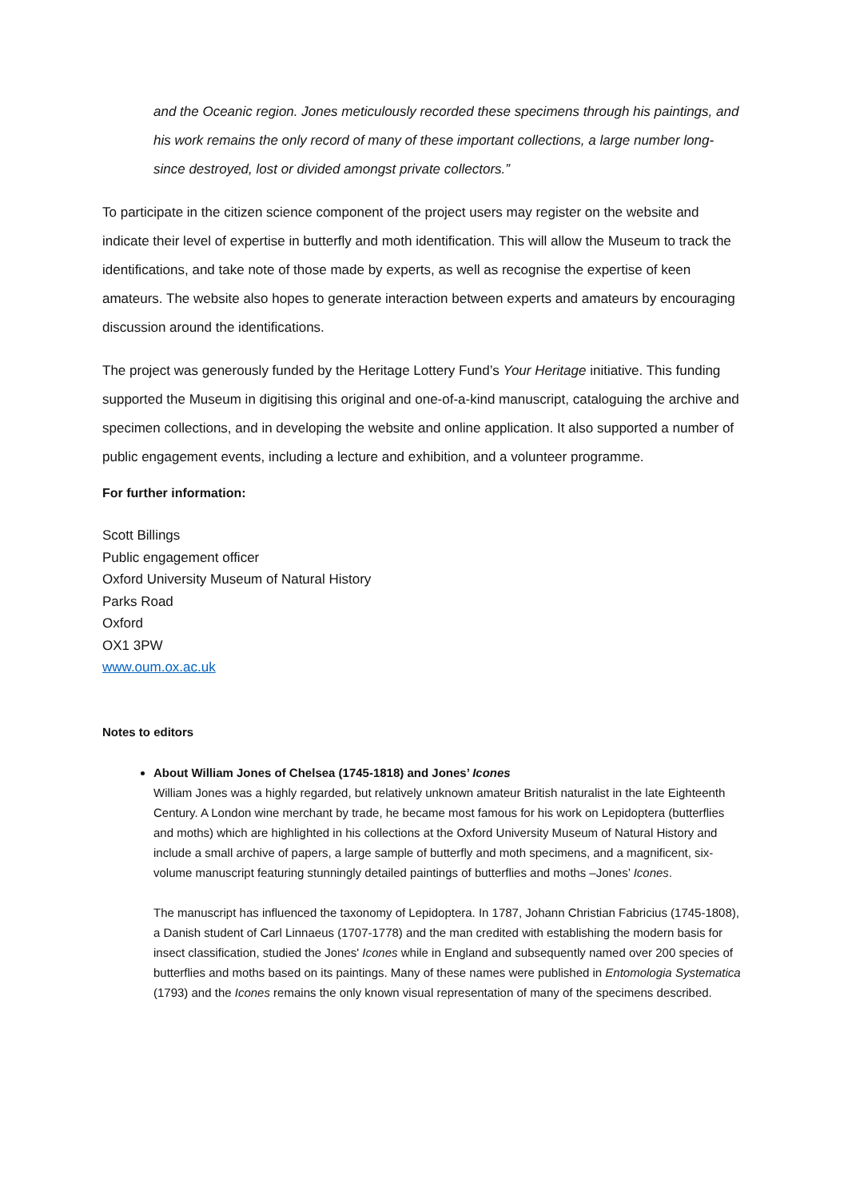and the Oceanic region. Jones meticulously recorded these specimens through his paintings, and his work remains the only record of many of these important collections, a large number long-since destroyed, lost or divided amongst private collectors.”
To participate in the citizen science component of the project users may register on the website and indicate their level of expertise in butterfly and moth identification. This will allow the Museum to track the identifications, and take note of those made by experts, as well as recognise the expertise of keen amateurs. The website also hopes to generate interaction between experts and amateurs by encouraging discussion around the identifications.
The project was generously funded by the Heritage Lottery Fund’s Your Heritage initiative. This funding supported the Museum in digitising this original and one-of-a-kind manuscript, cataloguing the archive and specimen collections, and in developing the website and online application. It also supported a number of public engagement events, including a lecture and exhibition, and a volunteer programme.
For further information:
Scott Billings
Public engagement officer
Oxford University Museum of Natural History
Parks Road
Oxford
OX1 3PW
www.oum.ox.ac.uk
Notes to editors
About William Jones of Chelsea (1745-1818) and Jones’ Icones
William Jones was a highly regarded, but relatively unknown amateur British naturalist in the late Eighteenth Century. A London wine merchant by trade, he became most famous for his work on Lepidoptera (butterflies and moths) which are highlighted in his collections at the Oxford University Museum of Natural History and include a small archive of papers, a large sample of butterfly and moth specimens, and a magnificent, six-volume manuscript featuring stunningly detailed paintings of butterflies and moths –Jones’ Icones.
The manuscript has influenced the taxonomy of Lepidoptera. In 1787, Johann Christian Fabricius (1745-1808), a Danish student of Carl Linnaeus (1707-1778) and the man credited with establishing the modern basis for insect classification, studied the Jones' Icones while in England and subsequently named over 200 species of butterflies and moths based on its paintings. Many of these names were published in Entomologia Systematica (1793) and the Icones remains the only known visual representation of many of the specimens described.